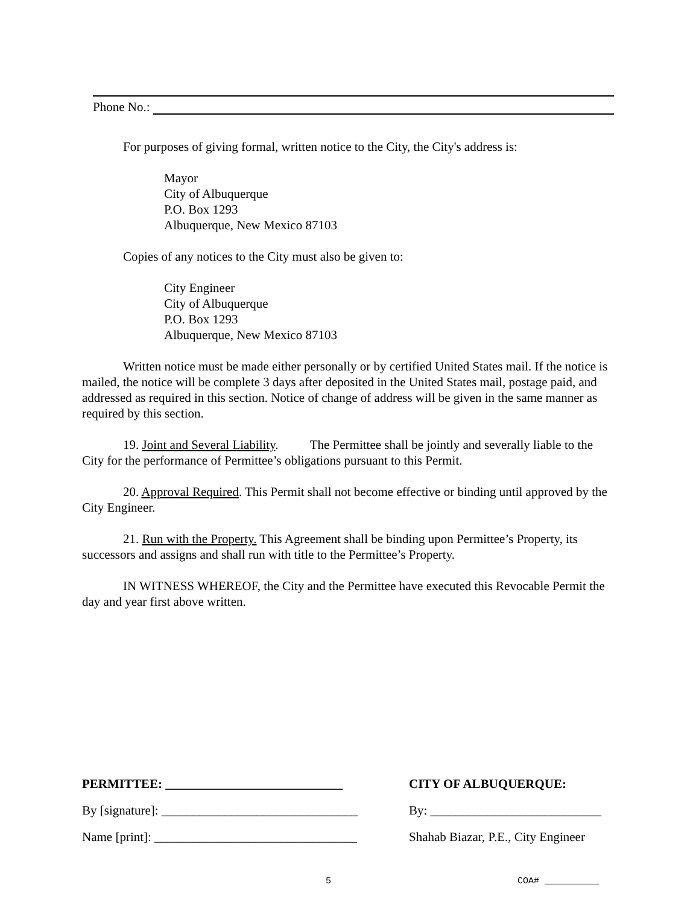Phone No.:
For purposes of giving formal, written notice to the City, the City's address is:
Mayor
City of Albuquerque
P.O. Box 1293
Albuquerque, New Mexico 87103
Copies of any notices to the City must also be given to:
City Engineer
City of Albuquerque
P.O. Box 1293
Albuquerque, New Mexico 87103
Written notice must be made either personally or by certified United States mail. If the notice is mailed, the notice will be complete 3 days after deposited in the United States mail, postage paid, and addressed as required in this section. Notice of change of address will be given in the same manner as required by this section.
19. Joint and Several Liability. The Permittee shall be jointly and severally liable to the City for the performance of Permittee’s obligations pursuant to this Permit.
20. Approval Required. This Permit shall not become effective or binding until approved by the City Engineer.
21. Run with the Property. This Agreement shall be binding upon Permittee’s Property, its successors and assigns and shall run with title to the Permittee’s Property.
IN WITNESS WHEREOF, the City and the Permittee have executed this Revocable Permit the day and year first above written.
PERMITTEE: ____________________________
CITY OF ALBUQUERQUE:
By [signature]: _______________________________
By: ___________________________
Name [print]: ________________________________
Shahab Biazar, P.E., City Engineer
5 COA# __________